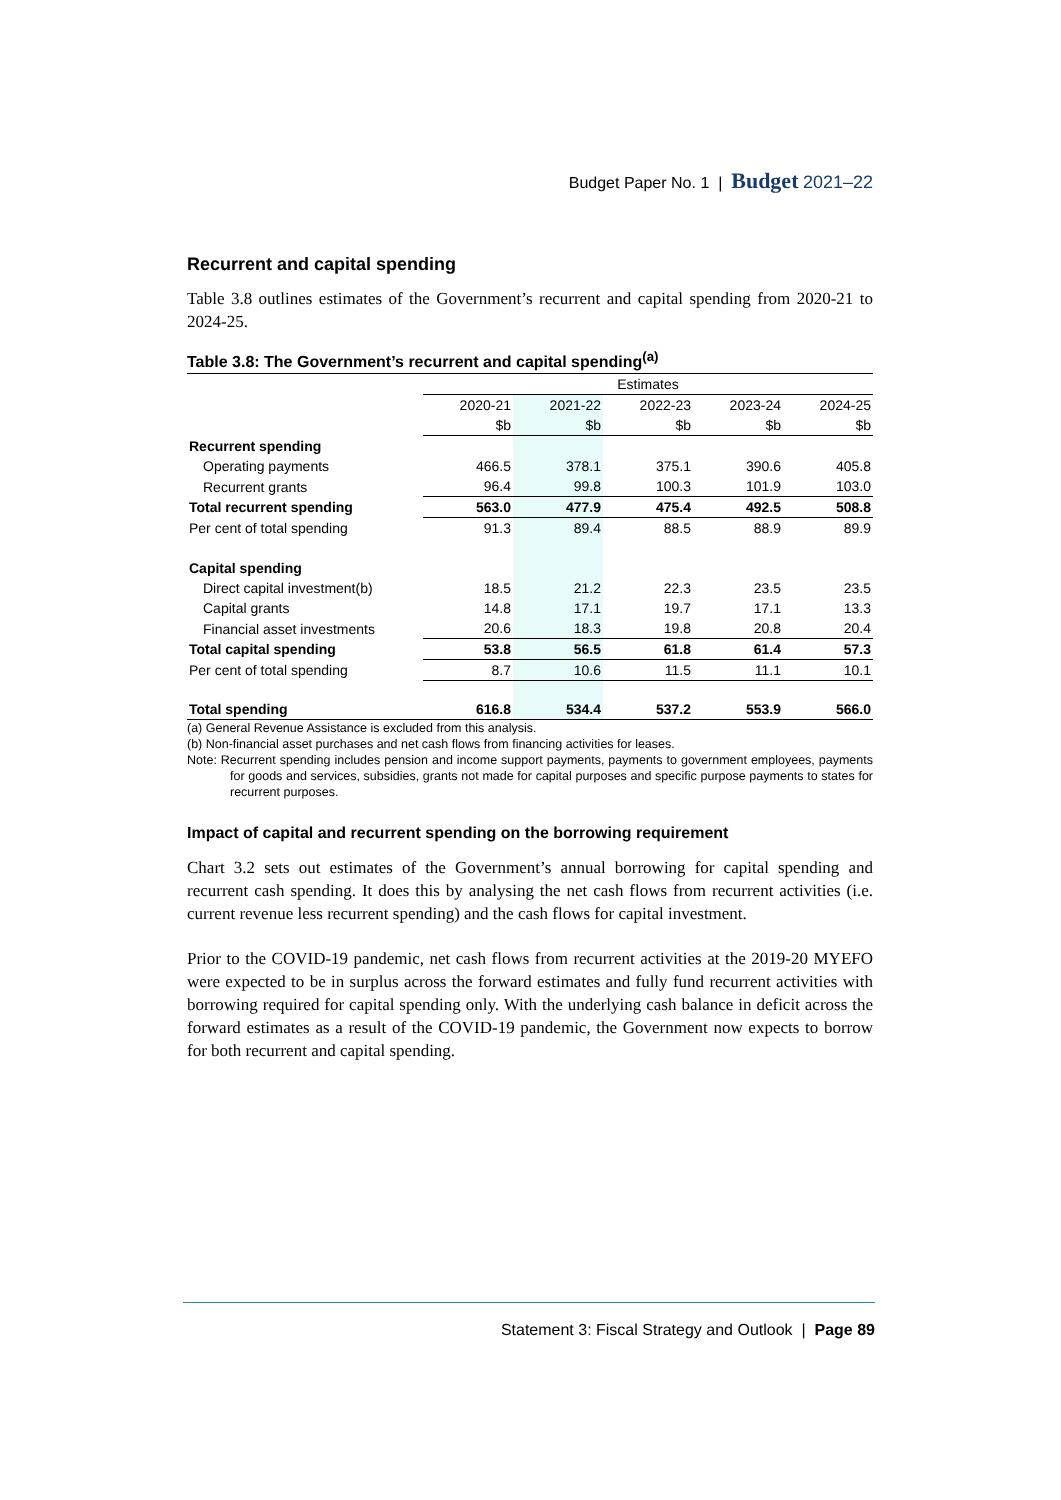Budget Paper No. 1 | Budget 2021–22
Recurrent and capital spending
Table 3.8 outlines estimates of the Government’s recurrent and capital spending from 2020-21 to 2024-25.
Table 3.8: The Government’s recurrent and capital spending<sup>(a)</sup>
| | Estimates | | | | |
| | 2020-21 | 2021-22 | 2022-23 | 2023-24 | 2024-25 |
| | $b | $b | $b | $b | $b |
| Recurrent spending | | | | | |
| Operating payments | 466.5 | 378.1 | 375.1 | 390.6 | 405.8 |
| Recurrent grants | 96.4 | 99.8 | 100.3 | 101.9 | 103.0 |
| Total recurrent spending | 563.0 | 477.9 | 475.4 | 492.5 | 508.8 |
| Per cent of total spending | 91.3 | 89.4 | 88.5 | 88.9 | 89.9 |
| Capital spending | | | | | |
| Direct capital investment(b) | 18.5 | 21.2 | 22.3 | 23.5 | 23.5 |
| Capital grants | 14.8 | 17.1 | 19.7 | 17.1 | 13.3 |
| Financial asset investments | 20.6 | 18.3 | 19.8 | 20.8 | 20.4 |
| Total capital spending | 53.8 | 56.5 | 61.8 | 61.4 | 57.3 |
| Per cent of total spending | 8.7 | 10.6 | 11.5 | 11.1 | 10.1 |
| Total spending | 616.8 | 534.4 | 537.2 | 553.9 | 566.0 |
(a) General Revenue Assistance is excluded from this analysis.
(b) Non-financial asset purchases and net cash flows from financing activities for leases.
Note: Recurrent spending includes pension and income support payments, payments to government employees, payments for goods and services, subsidies, grants not made for capital purposes and specific purpose payments to states for recurrent purposes.
Impact of capital and recurrent spending on the borrowing requirement
Chart 3.2 sets out estimates of the Government’s annual borrowing for capital spending and recurrent cash spending. It does this by analysing the net cash flows from recurrent activities (i.e. current revenue less recurrent spending) and the cash flows for capital investment.
Prior to the COVID-19 pandemic, net cash flows from recurrent activities at the 2019-20 MYEFO were expected to be in surplus across the forward estimates and fully fund recurrent activities with borrowing required for capital spending only. With the underlying cash balance in deficit across the forward estimates as a result of the COVID-19 pandemic, the Government now expects to borrow for both recurrent and capital spending.
Statement 3: Fiscal Strategy and Outlook | Page 89